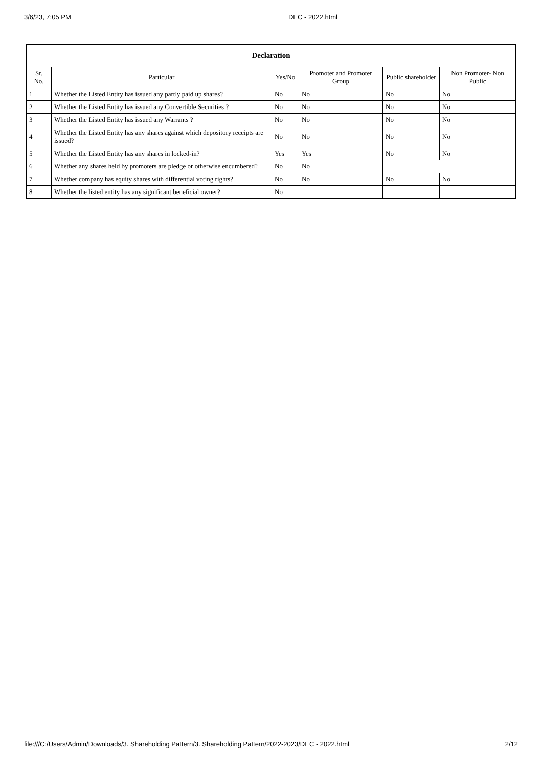3/6/23, 7:05 PM DEC - 2022.html
| Declaration | | | | | |
| --- | --- | --- | --- | --- | --- |
| Sr. No. | Particular | Yes/No | Promoter and Promoter Group | Public shareholder | Non Promoter- Non Public |
| 1 | Whether the Listed Entity has issued any partly paid up shares? | No | No | No | No |
| 2 | Whether the Listed Entity has issued any Convertible Securities ? | No | No | No | No |
| 3 | Whether the Listed Entity has issued any Warrants ? | No | No | No | No |
| 4 | Whether the Listed Entity has any shares against which depository receipts are issued? | No | No | No | No |
| 5 | Whether the Listed Entity has any shares in locked-in? | Yes | Yes | No | No |
| 6 | Whether any shares held by promoters are pledge or otherwise encumbered? | No | No | | |
| 7 | Whether company has equity shares with differential voting rights? | No | No | No | No |
| 8 | Whether the listed entity has any significant beneficial owner? | No | | | |
file:///C:/Users/Admin/Downloads/3. Shareholding Pattern/3. Shareholding Pattern/2022-2023/DEC - 2022.html 2/12